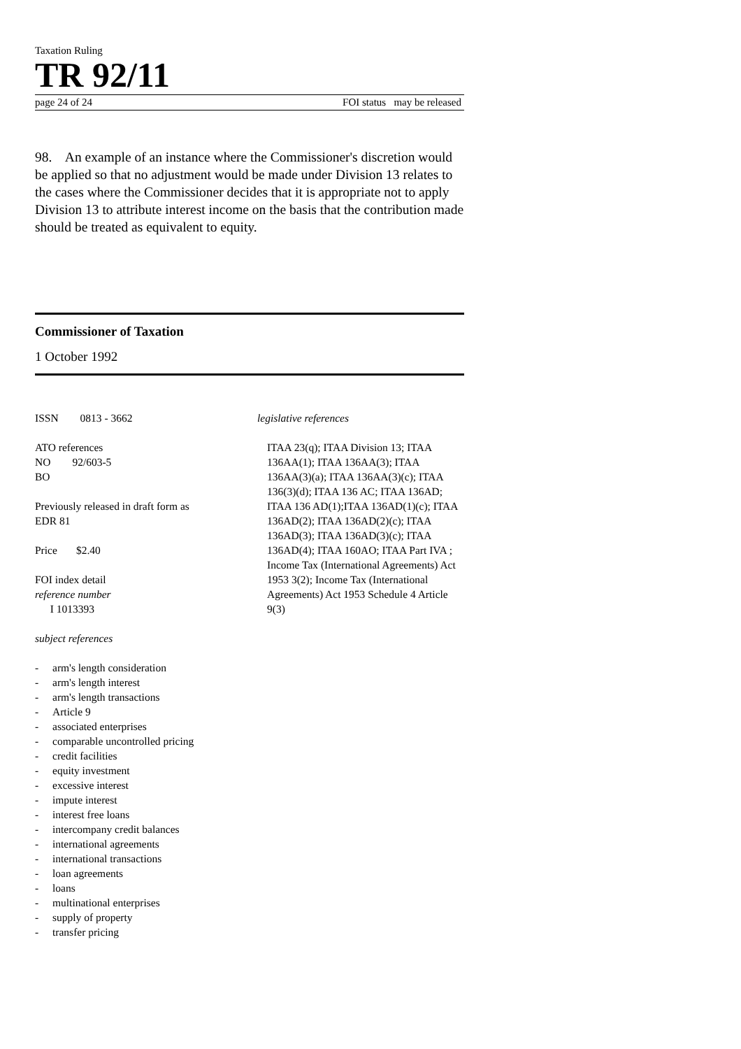Taxation Ruling
TR 92/11
page 24 of 24 FOI status may be released
98. An example of an instance where the Commissioner's discretion would be applied so that no adjustment would be made under Division 13 relates to the cases where the Commissioner decides that it is appropriate not to apply Division 13 to attribute interest income on the basis that the contribution made should be treated as equivalent to equity.
Commissioner of Taxation
1 October 1992
ISSN 0813 - 3662
ATO references
NO 92/603-5
BO
Previously released in draft form as
EDR 81
Price $2.40
FOI index detail
reference number
I 1013393
subject references
- arm's length consideration
- arm's length interest
- arm's length transactions
- Article 9
- associated enterprises
- comparable uncontrolled pricing
- credit facilities
- equity investment
- excessive interest
- impute interest
- interest free loans
- intercompany credit balances
- international agreements
- international transactions
- loan agreements
- loans
- multinational enterprises
- supply of property
- transfer pricing
legislative references
ITAA 23(q); ITAA Division 13; ITAA 136AA(1); ITAA 136AA(3); ITAA 136AA(3)(a); ITAA 136AA(3)(c); ITAA 136(3)(d); ITAA 136 AC; ITAA 136AD; ITAA 136 AD(1);ITAA 136AD(1)(c); ITAA 136AD(2); ITAA 136AD(2)(c); ITAA 136AD(3); ITAA 136AD(3)(c); ITAA 136AD(4); ITAA 160AO; ITAA Part IVA ; Income Tax (International Agreements) Act 1953 3(2); Income Tax (International Agreements) Act 1953 Schedule 4 Article 9(3)